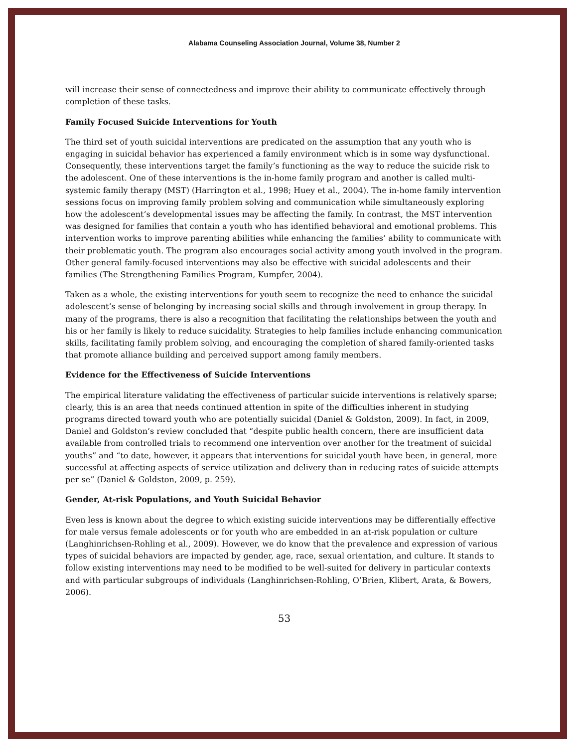Alabama Counseling Association Journal, Volume 38, Number 2
will increase their sense of connectedness and improve their ability to communicate effectively through completion of these tasks.
Family Focused Suicide Interventions for Youth
The third set of youth suicidal interventions are predicated on the assumption that any youth who is engaging in suicidal behavior has experienced a family environment which is in some way dysfunctional. Consequently, these interventions target the family’s functioning as the way to reduce the suicide risk to the adolescent. One of these interventions is the in-home family program and another is called multi-systemic family therapy (MST) (Harrington et al., 1998; Huey et al., 2004). The in-home family intervention sessions focus on improving family problem solving and communication while simultaneously exploring how the adolescent’s developmental issues may be affecting the family. In contrast, the MST intervention was designed for families that contain a youth who has identified behavioral and emotional problems. This intervention works to improve parenting abilities while enhancing the families’ ability to communicate with their problematic youth. The program also encourages social activity among youth involved in the program. Other general family-focused interventions may also be effective with suicidal adolescents and their families (The Strengthening Families Program, Kumpfer, 2004).
Taken as a whole, the existing interventions for youth seem to recognize the need to enhance the suicidal adolescent’s sense of belonging by increasing social skills and through involvement in group therapy. In many of the programs, there is also a recognition that facilitating the relationships between the youth and his or her family is likely to reduce suicidality. Strategies to help families include enhancing communication skills, facilitating family problem solving, and encouraging the completion of shared family-oriented tasks that promote alliance building and perceived support among family members.
Evidence for the Effectiveness of Suicide Interventions
The empirical literature validating the effectiveness of particular suicide interventions is relatively sparse; clearly, this is an area that needs continued attention in spite of the difficulties inherent in studying programs directed toward youth who are potentially suicidal (Daniel & Goldston, 2009). In fact, in 2009, Daniel and Goldston’s review concluded that “despite public health concern, there are insufficient data available from controlled trials to recommend one intervention over another for the treatment of suicidal youths” and “to date, however, it appears that interventions for suicidal youth have been, in general, more successful at affecting aspects of service utilization and delivery than in reducing rates of suicide attempts per se” (Daniel & Goldston, 2009, p. 259).
Gender, At-risk Populations, and Youth Suicidal Behavior
Even less is known about the degree to which existing suicide interventions may be differentially effective for male versus female adolescents or for youth who are embedded in an at-risk population or culture (Langhinrichsen-Rohling et al., 2009). However, we do know that the prevalence and expression of various types of suicidal behaviors are impacted by gender, age, race, sexual orientation, and culture. It stands to follow existing interventions may need to be modified to be well-suited for delivery in particular contexts and with particular subgroups of individuals (Langhinrichsen-Rohling, O’Brien, Klibert, Arata, & Bowers, 2006).
53